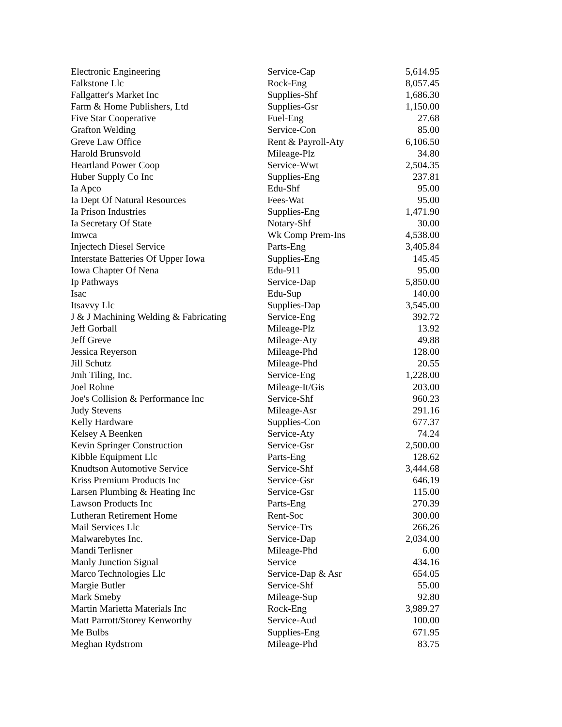| Electronic Engineering | Service-Cap | 5,614.95 |
| Falkstone Llc | Rock-Eng | 8,057.45 |
| Fallgatter's Market Inc | Supplies-Shf | 1,686.30 |
| Farm & Home Publishers, Ltd | Supplies-Gsr | 1,150.00 |
| Five Star Cooperative | Fuel-Eng | 27.68 |
| Grafton Welding | Service-Con | 85.00 |
| Greve Law Office | Rent & Payroll-Aty | 6,106.50 |
| Harold Brunsvold | Mileage-Plz | 34.80 |
| Heartland Power Coop | Service-Wwt | 2,504.35 |
| Huber Supply Co Inc | Supplies-Eng | 237.81 |
| Ia Apco | Edu-Shf | 95.00 |
| Ia Dept Of Natural Resources | Fees-Wat | 95.00 |
| Ia Prison Industries | Supplies-Eng | 1,471.90 |
| Ia Secretary Of State | Notary-Shf | 30.00 |
| Imwca | Wk Comp Prem-Ins | 4,538.00 |
| Injectech Diesel Service | Parts-Eng | 3,405.84 |
| Interstate Batteries Of Upper Iowa | Supplies-Eng | 145.45 |
| Iowa Chapter Of Nena | Edu-911 | 95.00 |
| Ip Pathways | Service-Dap | 5,850.00 |
| Isac | Edu-Sup | 140.00 |
| Itsavvy Llc | Supplies-Dap | 3,545.00 |
| J & J Machining Welding & Fabricating | Service-Eng | 392.72 |
| Jeff Gorball | Mileage-Plz | 13.92 |
| Jeff Greve | Mileage-Aty | 49.88 |
| Jessica Reyerson | Mileage-Phd | 128.00 |
| Jill Schutz | Mileage-Phd | 20.55 |
| Jmh Tiling, Inc. | Service-Eng | 1,228.00 |
| Joel Rohne | Mileage-It/Gis | 203.00 |
| Joe's Collision & Performance Inc | Service-Shf | 960.23 |
| Judy Stevens | Mileage-Asr | 291.16 |
| Kelly Hardware | Supplies-Con | 677.37 |
| Kelsey A Beenken | Service-Aty | 74.24 |
| Kevin Springer Construction | Service-Gsr | 2,500.00 |
| Kibble Equipment Llc | Parts-Eng | 128.62 |
| Knudtson Automotive Service | Service-Shf | 3,444.68 |
| Kriss Premium Products Inc | Service-Gsr | 646.19 |
| Larsen Plumbing & Heating Inc | Service-Gsr | 115.00 |
| Lawson Products Inc | Parts-Eng | 270.39 |
| Lutheran Retirement Home | Rent-Soc | 300.00 |
| Mail Services Llc | Service-Trs | 266.26 |
| Malwarebytes Inc. | Service-Dap | 2,034.00 |
| Mandi Terlisner | Mileage-Phd | 6.00 |
| Manly Junction Signal | Service | 434.16 |
| Marco Technologies Llc | Service-Dap & Asr | 654.05 |
| Margie Butler | Service-Shf | 55.00 |
| Mark Smeby | Mileage-Sup | 92.80 |
| Martin Marietta Materials Inc | Rock-Eng | 3,989.27 |
| Matt Parrott/Storey Kenworthy | Service-Aud | 100.00 |
| Me Bulbs | Supplies-Eng | 671.95 |
| Meghan Rydstrom | Mileage-Phd | 83.75 |